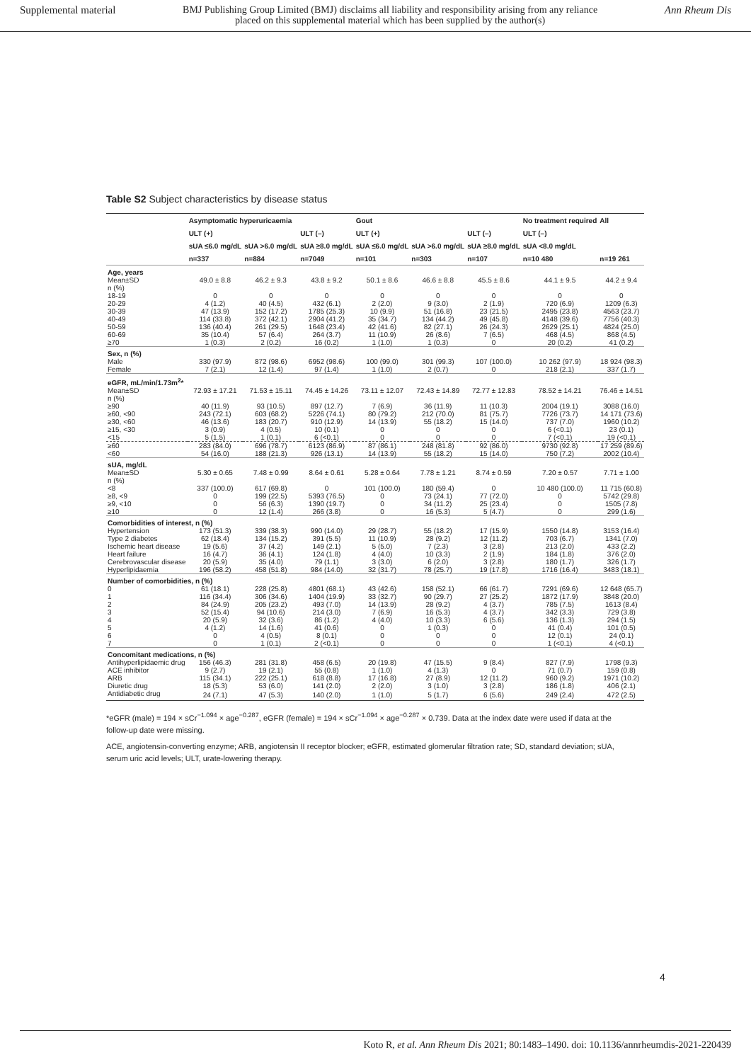Supplemental material BMJ Publishing Group Limited (BMJ) disclaims all liability and responsibility arising from any reliance
placed on this supplemental material which has been supplied by the author(s) Ann Rheum Dis
Table S2 Subject characteristics by disease status
| | Asymptomatic hyperuricaemia | | | Gout | | | No treatment required | All |
| --- | --- | --- | --- | --- | --- | --- | --- | --- |
| | ULT (+) | | ULT (–) | ULT (+) | | ULT (–) | ULT (–) | |
| | sUA ≤6.0 mg/dL | sUA >6.0 mg/dL | sUA ≥8.0 mg/dL | sUA ≤6.0 mg/dL | sUA >6.0 mg/dL | sUA ≥8.0 mg/dL | sUA <8.0 mg/dL | |
| | n=337 | n=884 | n=7049 | n=101 | n=303 | n=107 | n=10 480 | n=19 261 |
| Age, years | | | | | | | | |
| Mean±SD | 49.0 ± 8.8 | 46.2 ± 9.3 | 43.8 ± 9.2 | 50.1 ± 8.6 | 46.6 ± 8.8 | 45.5 ± 8.6 | 44.1 ± 9.5 | 44.2 ± 9.4 |
| n (%) | | | | | | | | |
| 18-19 | 0 | 0 | 0 | 0 | 0 | 0 | 0 | 0 |
| 20-29 | 4 (1.2) | 40 (4.5) | 432 (6.1) | 2 (2.0) | 9 (3.0) | 2 (1.9) | 720 (6.9) | 1209 (6.3) |
| 30-39 | 47 (13.9) | 152 (17.2) | 1785 (25.3) | 10 (9.9) | 51 (16.8) | 23 (21.5) | 2495 (23.8) | 4563 (23.7) |
| 40-49 | 114 (33.8) | 372 (42.1) | 2904 (41.2) | 35 (34.7) | 134 (44.2) | 49 (45.8) | 4148 (39.6) | 7756 (40.3) |
| 50-59 | 136 (40.4) | 261 (29.5) | 1648 (23.4) | 42 (41.6) | 82 (27.1) | 26 (24.3) | 2629 (25.1) | 4824 (25.0) |
| 60-69 | 35 (10.4) | 57 (6.4) | 264 (3.7) | 11 (10.9) | 26 (8.6) | 7 (6.5) | 468 (4.5) | 868 (4.5) |
| ≥70 | 1 (0.3) | 2 (0.2) | 16 (0.2) | 1 (1.0) | 1 (0.3) | 0 | 20 (0.2) | 41 (0.2) |
| Sex, n (%) | | | | | | | | |
| Male | 330 (97.9) | 872 (98.6) | 6952 (98.6) | 100 (99.0) | 301 (99.3) | 107 (100.0) | 10 262 (97.9) | 18 924 (98.3) |
| Female | 7 (2.1) | 12 (1.4) | 97 (1.4) | 1 (1.0) | 2 (0.7) | 0 | 218 (2.1) | 337 (1.7) |
| eGFR, mL/min/1.73m<sup>2</sup>* | | | | | | | | |
| Mean±SD | 72.93 ± 17.21 | 71.53 ± 15.11 | 74.45 ± 14.26 | 73.11 ± 12.07 | 72.43 ± 14.89 | 72.77 ± 12.83 | 78.52 ± 14.21 | 76.46 ± 14.51 |
| n (%) | | | | | | | | |
| ≥90 | 40 (11.9) | 93 (10.5) | 897 (12.7) | 7 (6.9) | 36 (11.9) | 11 (10.3) | 2004 (19.1) | 3088 (16.0) |
| ≥60, <90 | 243 (72.1) | 603 (68.2) | 5226 (74.1) | 80 (79.2) | 212 (70.0) | 81 (75.7) | 7726 (73.7) | 14 171 (73.6) |
| ≥30, <60 | 46 (13.6) | 183 (20.7) | 910 (12.9) | 14 (13.9) | 55 (18.2) | 15 (14.0) | 737 (7.0) | 1960 (10.2) |
| ≥15, <30 | 3 (0.9) | 4 (0.5) | 10 (0.1) | 0 | 0 | 0 | 6 (<0.1) | 23 (0.1) |
| <15 | 5 (1.5) | 1 (0.1) | 6 (<0.1) | 0 | 0 | 0 | 7 (<0.1) | 19 (<0.1) |
| ≥60 | 283 (84.0) | 696 (78.7) | 6123 (86.9) | 87 (86.1) | 248 (81.8) | 92 (86.0) | 9730 (92.8) | 17 259 (89.6) |
| <60 | 54 (16.0) | 188 (21.3) | 926 (13.1) | 14 (13.9) | 55 (18.2) | 15 (14.0) | 750 (7.2) | 2002 (10.4) |
| sUA, mg/dL | | | | | | | | |
| Mean±SD | 5.30 ± 0.65 | 7.48 ± 0.99 | 8.64 ± 0.61 | 5.28 ± 0.64 | 7.78 ± 1.21 | 8.74 ± 0.59 | 7.20 ± 0.57 | 7.71 ± 1.00 |
| n (%) | | | | | | | | |
| <8 | 337 (100.0) | 617 (69.8) | 0 | 101 (100.0) | 180 (59.4) | 0 | 10 480 (100.0) | 11 715 (60.8) |
| ≥8, <9 | 0 | 199 (22.5) | 5393 (76.5) | 0 | 73 (24.1) | 77 (72.0) | 0 | 5742 (29.8) |
| ≥9, <10 | 0 | 56 (6.3) | 1390 (19.7) | 0 | 34 (11.2) | 25 (23.4) | 0 | 1505 (7.8) |
| ≥10 | 0 | 12 (1.4) | 266 (3.8) | 0 | 16 (5.3) | 5 (4.7) | 0 | 299 (1.6) |
| Comorbidities of interest, n (%) | | | | | | | | |
| Hypertension | 173 (51.3) | 339 (38.3) | 990 (14.0) | 29 (28.7) | 55 (18.2) | 17 (15.9) | 1550 (14.8) | 3153 (16.4) |
| Type 2 diabetes | 62 (18.4) | 134 (15.2) | 391 (5.5) | 11 (10.9) | 28 (9.2) | 12 (11.2) | 703 (6.7) | 1341 (7.0) |
| Ischemic heart disease | 19 (5.6) | 37 (4.2) | 149 (2.1) | 5 (5.0) | 7 (2.3) | 3 (2.8) | 213 (2.0) | 433 (2.2) |
| Heart failure | 16 (4.7) | 36 (4.1) | 124 (1.8) | 4 (4.0) | 10 (3.3) | 2 (1.9) | 184 (1.8) | 376 (2.0) |
| Cerebrovascular disease | 20 (5.9) | 35 (4.0) | 79 (1.1) | 3 (3.0) | 6 (2.0) | 3 (2.8) | 180 (1.7) | 326 (1.7) |
| Hyperlipidaemia | 196 (58.2) | 458 (51.8) | 984 (14.0) | 32 (31.7) | 78 (25.7) | 19 (17.8) | 1716 (16.4) | 3483 (18.1) |
| Number of comorbidities, n (%) | | | | | | | | |
| 0 | 61 (18.1) | 228 (25.8) | 4801 (68.1) | 43 (42.6) | 158 (52.1) | 66 (61.7) | 7291 (69.6) | 12 648 (65.7) |
| 1 | 116 (34.4) | 306 (34.6) | 1404 (19.9) | 33 (32.7) | 90 (29.7) | 27 (25.2) | 1872 (17.9) | 3848 (20.0) |
| 2 | 84 (24.9) | 205 (23.2) | 493 (7.0) | 14 (13.9) | 28 (9.2) | 4 (3.7) | 785 (7.5) | 1613 (8.4) |
| 3 | 52 (15.4) | 94 (10.6) | 214 (3.0) | 7 (6.9) | 16 (5.3) | 4 (3.7) | 342 (3.3) | 729 (3.8) |
| 4 | 20 (5.9) | 32 (3.6) | 86 (1.2) | 4 (4.0) | 10 (3.3) | 6 (5.6) | 136 (1.3) | 294 (1.5) |
| 5 | 4 (1.2) | 14 (1.6) | 41 (0.6) | 0 | 1 (0.3) | 0 | 41 (0.4) | 101 (0.5) |
| 6 | 0 | 4 (0.5) | 8 (0.1) | 0 | 0 | 0 | 12 (0.1) | 24 (0.1) |
| 7 | 0 | 1 (0.1) | 2 (<0.1) | 0 | 0 | 0 | 1 (<0.1) | 4 (<0.1) |
| Concomitant medications, n (%) | | | | | | | | |
| Antihyperlipidaemic drug | 156 (46.3) | 281 (31.8) | 458 (6.5) | 20 (19.8) | 47 (15.5) | 9 (8.4) | 827 (7.9) | 1798 (9.3) |
| ACE inhibitor | 9 (2.7) | 19 (2.1) | 55 (0.8) | 1 (1.0) | 4 (1.3) | 0 | 71 (0.7) | 159 (0.8) |
| ARB | 115 (34.1) | 222 (25.1) | 618 (8.8) | 17 (16.8) | 27 (8.9) | 12 (11.2) | 960 (9.2) | 1971 (10.2) |
| Diuretic drug | 18 (5.3) | 53 (6.0) | 141 (2.0) | 2 (2.0) | 3 (1.0) | 3 (2.8) | 186 (1.8) | 406 (2.1) |
| Antidiabetic drug | 24 (7.1) | 47 (5.3) | 140 (2.0) | 1 (1.0) | 5 (1.7) | 6 (5.6) | 249 (2.4) | 472 (2.5) |
*eGFR (male) = 194 × sCr<sup>−1.094</sup> × age<sup>−0.287</sup>, eGFR (female) = 194 × sCr<sup>−1.094</sup> × age<sup>−0.287</sup> × 0.739. Data at the index date were used if data at the follow-up date were missing.
ACE, angiotensin-converting enzyme; ARB, angiotensin II receptor blocker; eGFR, estimated glomerular filtration rate; SD, standard deviation; sUA, serum uric acid levels; ULT, urate-lowering therapy.
4
Koto R, et al. Ann Rheum Dis 2021; 80:1483–1490. doi: 10.1136/annrheumdis-2021-220439